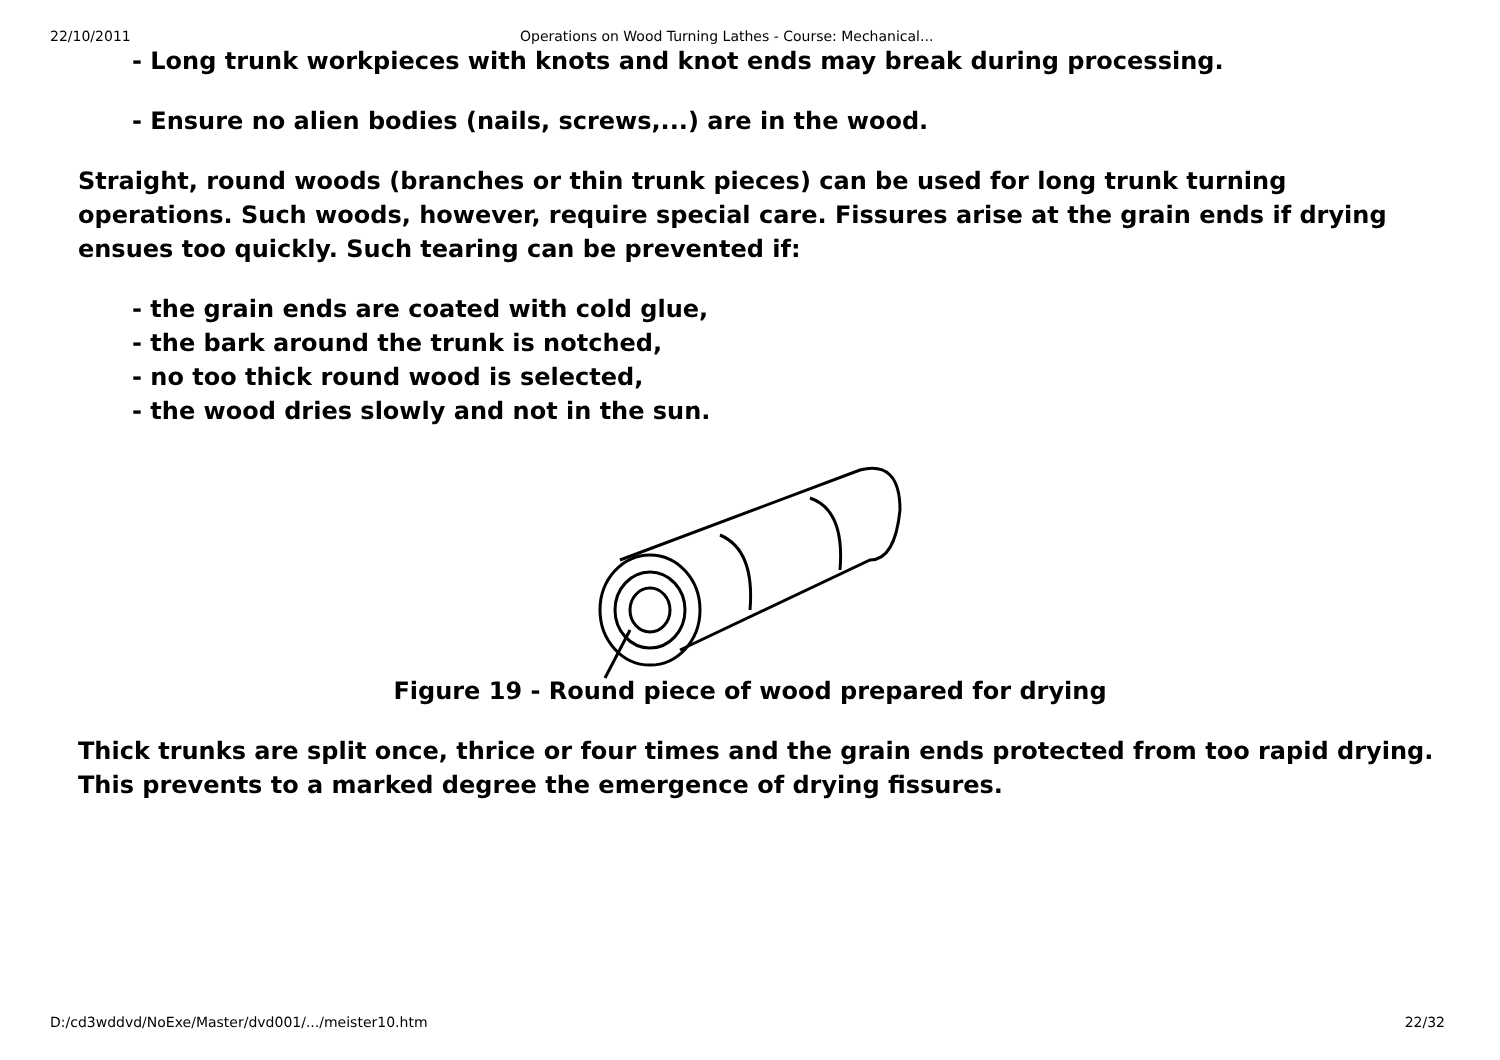22/10/2011 Operations on Wood Turning Lathes - Course: Mechanical...
- Long trunk workpieces with knots and knot ends may break during processing.
- Ensure no alien bodies (nails, screws,...) are in the wood.
Straight, round woods (branches or thin trunk pieces) can be used for long trunk turning operations. Such woods, however, require special care. Fissures arise at the grain ends if drying ensues too quickly. Such tearing can be prevented if:
- the grain ends are coated with cold glue,
- the bark around the trunk is notched,
- no too thick round wood is selected,
- the wood dries slowly and not in the sun.
Figure 19 - Round piece of wood prepared for drying
Thick trunks are split once, thrice or four times and the grain ends protected from too rapid drying. This prevents to a marked degree the emergence of drying fissures.
D:/cd3wddvd/NoExe/Master/dvd001/.../meister10.htm 22/32